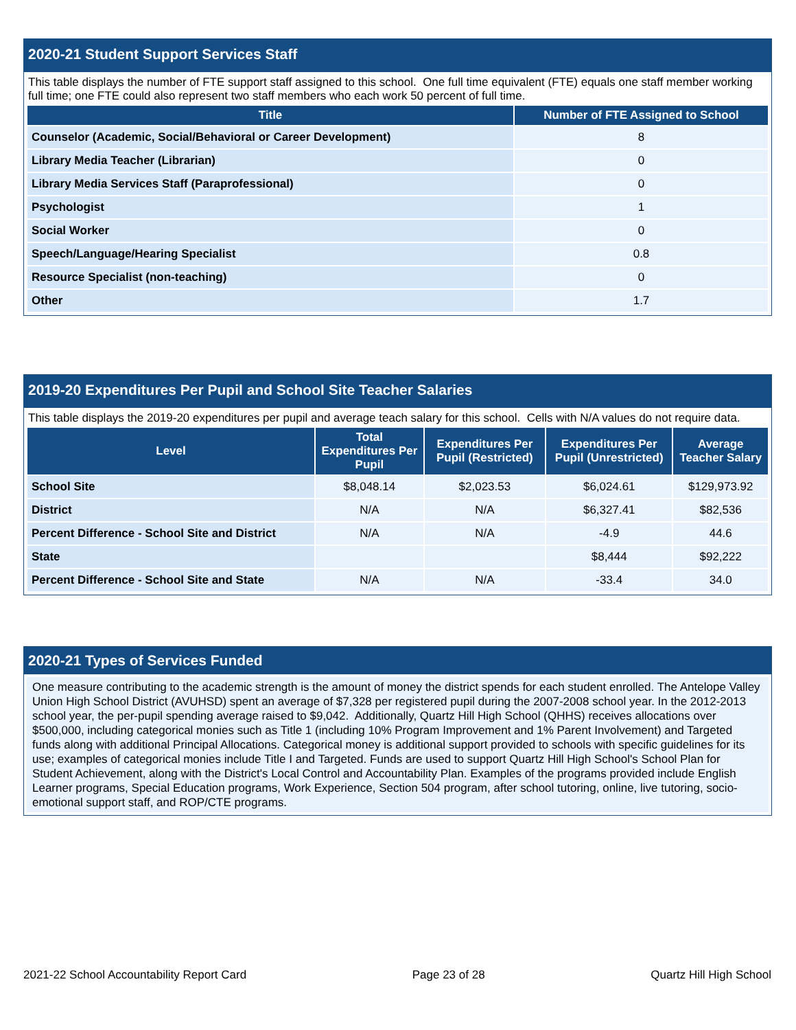2020-21 Student Support Services Staff
This table displays the number of FTE support staff assigned to this school. One full time equivalent (FTE) equals one staff member working full time; one FTE could also represent two staff members who each work 50 percent of full time.
| Title | Number of FTE Assigned to School |
| --- | --- |
| Counselor (Academic, Social/Behavioral or Career Development) | 8 |
| Library Media Teacher (Librarian) | 0 |
| Library Media Services Staff (Paraprofessional) | 0 |
| Psychologist | 1 |
| Social Worker | 0 |
| Speech/Language/Hearing Specialist | 0.8 |
| Resource Specialist (non-teaching) | 0 |
| Other | 1.7 |
2019-20 Expenditures Per Pupil and School Site Teacher Salaries
This table displays the 2019-20 expenditures per pupil and average teach salary for this school. Cells with N/A values do not require data.
| Level | Total Expenditures Per Pupil | Expenditures Per Pupil (Restricted) | Expenditures Per Pupil (Unrestricted) | Average Teacher Salary |
| --- | --- | --- | --- | --- |
| School Site | $8,048.14 | $2,023.53 | $6,024.61 | $129,973.92 |
| District | N/A | N/A | $6,327.41 | $82,536 |
| Percent Difference - School Site and District | N/A | N/A | -4.9 | 44.6 |
| State | | | $8,444 | $92,222 |
| Percent Difference - School Site and State | N/A | N/A | -33.4 | 34.0 |
2020-21 Types of Services Funded
One measure contributing to the academic strength is the amount of money the district spends for each student enrolled. The Antelope Valley Union High School District (AVUHSD) spent an average of $7,328 per registered pupil during the 2007-2008 school year. In the 2012-2013 school year, the per-pupil spending average raised to $9,042. Additionally, Quartz Hill High School (QHHS) receives allocations over $500,000, including categorical monies such as Title 1 (including 10% Program Improvement and 1% Parent Involvement) and Targeted funds along with additional Principal Allocations. Categorical money is additional support provided to schools with specific guidelines for its use; examples of categorical monies include Title I and Targeted. Funds are used to support Quartz Hill High School's School Plan for Student Achievement, along with the District's Local Control and Accountability Plan. Examples of the programs provided include English Learner programs, Special Education programs, Work Experience, Section 504 program, after school tutoring, online, live tutoring, socio-emotional support staff, and ROP/CTE programs.
2021-22 School Accountability Report Card Page 23 of 28 Quartz Hill High School